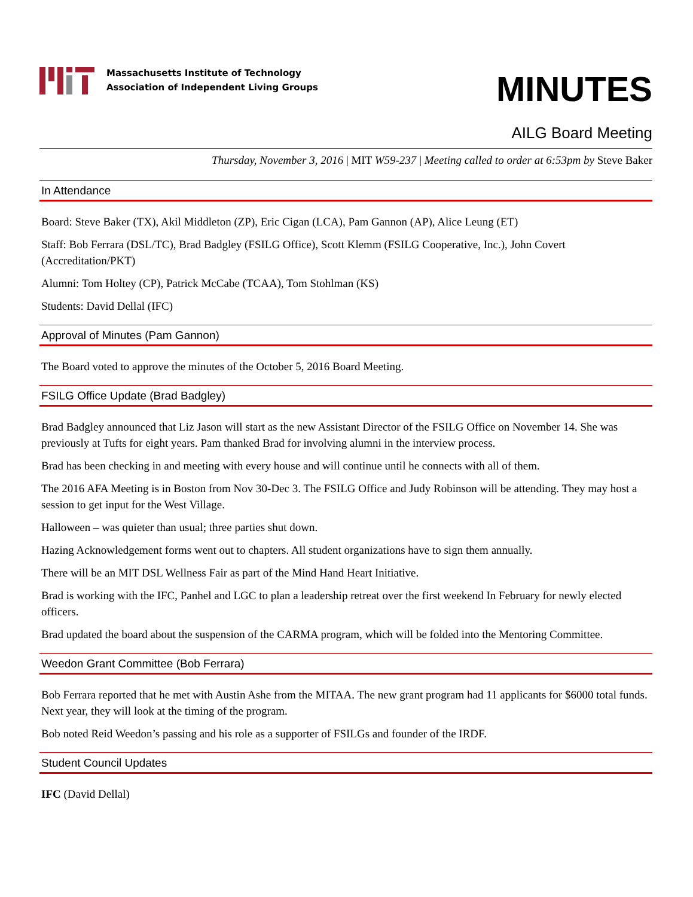Massachusetts Institute of Technology
Association of Independent Living Groups
MINUTES
AILG Board Meeting
Thursday, November 3, 2016 | MIT W59-237 | Meeting called to order at 6:53pm by Steve Baker
In Attendance
Board: Steve Baker (TX), Akil Middleton (ZP), Eric Cigan (LCA), Pam Gannon (AP), Alice Leung (ET)
Staff: Bob Ferrara (DSL/TC), Brad Badgley (FSILG Office), Scott Klemm (FSILG Cooperative, Inc.), John Covert (Accreditation/PKT)
Alumni: Tom Holtey (CP), Patrick McCabe (TCAA), Tom Stohlman (KS)
Students: David Dellal (IFC)
Approval of Minutes (Pam Gannon)
The Board voted to approve the minutes of the October 5, 2016 Board Meeting.
FSILG Office Update (Brad Badgley)
Brad Badgley announced that Liz Jason will start as the new Assistant Director of the FSILG Office on November 14. She was previously at Tufts for eight years. Pam thanked Brad for involving alumni in the interview process.
Brad has been checking in and meeting with every house and will continue until he connects with all of them.
The 2016 AFA Meeting is in Boston from Nov 30-Dec 3. The FSILG Office and Judy Robinson will be attending. They may host a session to get input for the West Village.
Halloween – was quieter than usual; three parties shut down.
Hazing Acknowledgement forms went out to chapters. All student organizations have to sign them annually.
There will be an MIT DSL Wellness Fair as part of the Mind Hand Heart Initiative.
Brad is working with the IFC, Panhel and LGC to plan a leadership retreat over the first weekend In February for newly elected officers.
Brad updated the board about the suspension of the CARMA program, which will be folded into the Mentoring Committee.
Weedon Grant Committee (Bob Ferrara)
Bob Ferrara reported that he met with Austin Ashe from the MITAA. The new grant program had 11 applicants for $6000 total funds. Next year, they will look at the timing of the program.
Bob noted Reid Weedon’s passing and his role as a supporter of FSILGs and founder of the IRDF.
Student Council Updates
IFC (David Dellal)